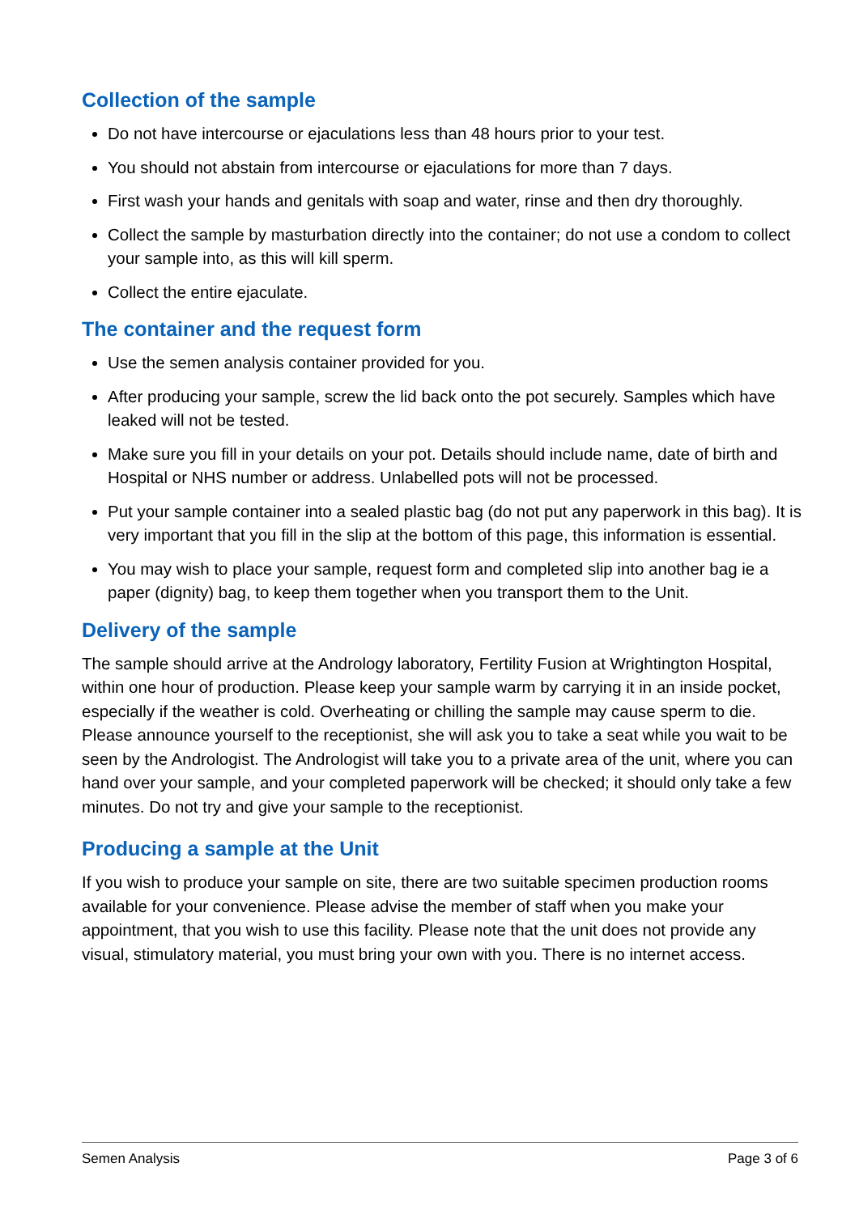Collection of the sample
Do not have intercourse or ejaculations less than 48 hours prior to your test.
You should not abstain from intercourse or ejaculations for more than 7 days.
First wash your hands and genitals with soap and water, rinse and then dry thoroughly.
Collect the sample by masturbation directly into the container; do not use a condom to collect your sample into, as this will kill sperm.
Collect the entire ejaculate.
The container and the request form
Use the semen analysis container provided for you.
After producing your sample, screw the lid back onto the pot securely. Samples which have leaked will not be tested.
Make sure you fill in your details on your pot. Details should include name, date of birth and Hospital or NHS number or address. Unlabelled pots will not be processed.
Put your sample container into a sealed plastic bag (do not put any paperwork in this bag). It is very important that you fill in the slip at the bottom of this page, this information is essential.
You may wish to place your sample, request form and completed slip into another bag ie a paper (dignity) bag, to keep them together when you transport them to the Unit.
Delivery of the sample
The sample should arrive at the Andrology laboratory, Fertility Fusion at Wrightington Hospital, within one hour of production. Please keep your sample warm by carrying it in an inside pocket, especially if the weather is cold. Overheating or chilling the sample may cause sperm to die.
Please announce yourself to the receptionist, she will ask you to take a seat while you wait to be seen by the Andrologist. The Andrologist will take you to a private area of the unit, where you can hand over your sample, and your completed paperwork will be checked; it should only take a few minutes. Do not try and give your sample to the receptionist.
Producing a sample at the Unit
If you wish to produce your sample on site, there are two suitable specimen production rooms available for your convenience. Please advise the member of staff when you make your appointment, that you wish to use this facility. Please note that the unit does not provide any visual, stimulatory material, you must bring your own with you. There is no internet access.
Semen Analysis Page 3 of 6